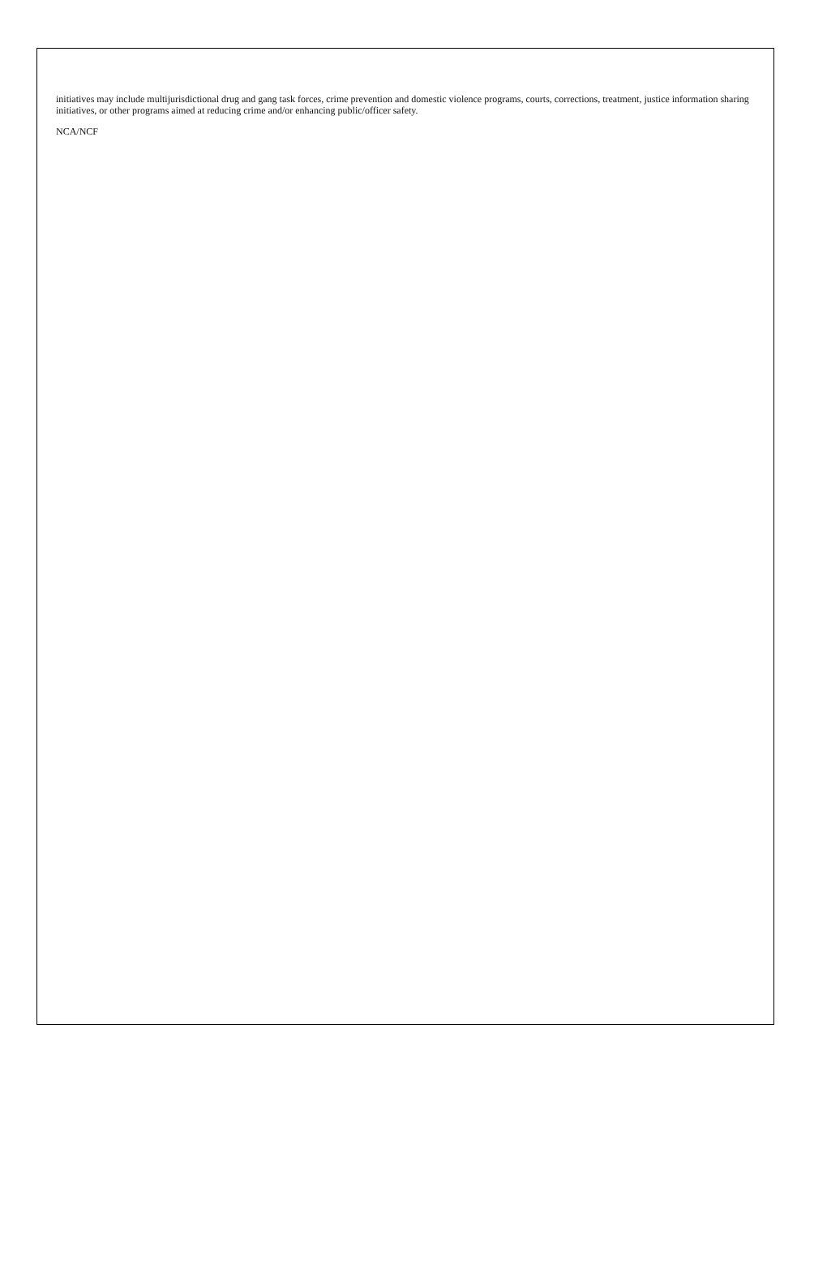initiatives may include multijurisdictional drug and gang task forces, crime prevention and domestic violence programs, courts, corrections, treatment, justice information sharing initiatives, or other programs aimed at reducing crime and/or enhancing public/officer safety.
NCA/NCF